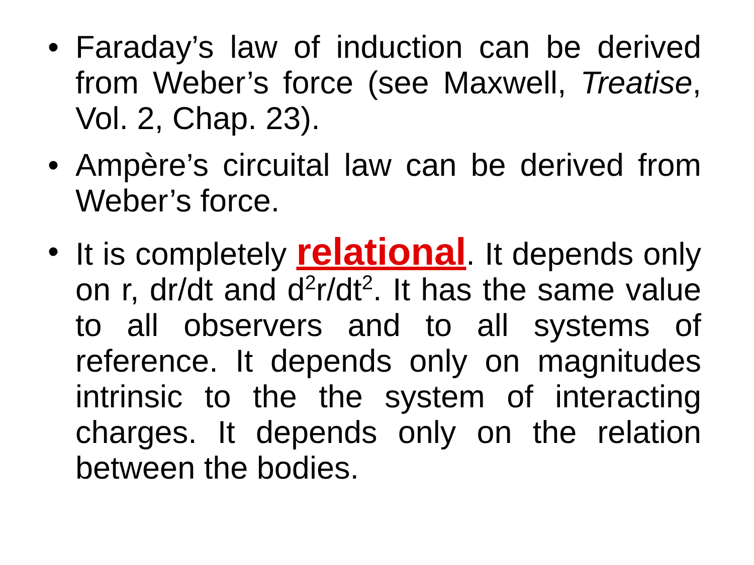• Faraday’s law of induction can be derived from Weber’s force (see Maxwell, Treatise, Vol. 2, Chap. 23).
• Ampère’s circuital law can be derived from Weber’s force.
• It is completely relational. It depends only on r, dr/dt and d<sup>2</sup>r/dt<sup>2</sup>. It has the same value to all observers and to all systems of reference. It depends only on magnitudes intrinsic to the the system of interacting charges. It depends only on the relation between the bodies.